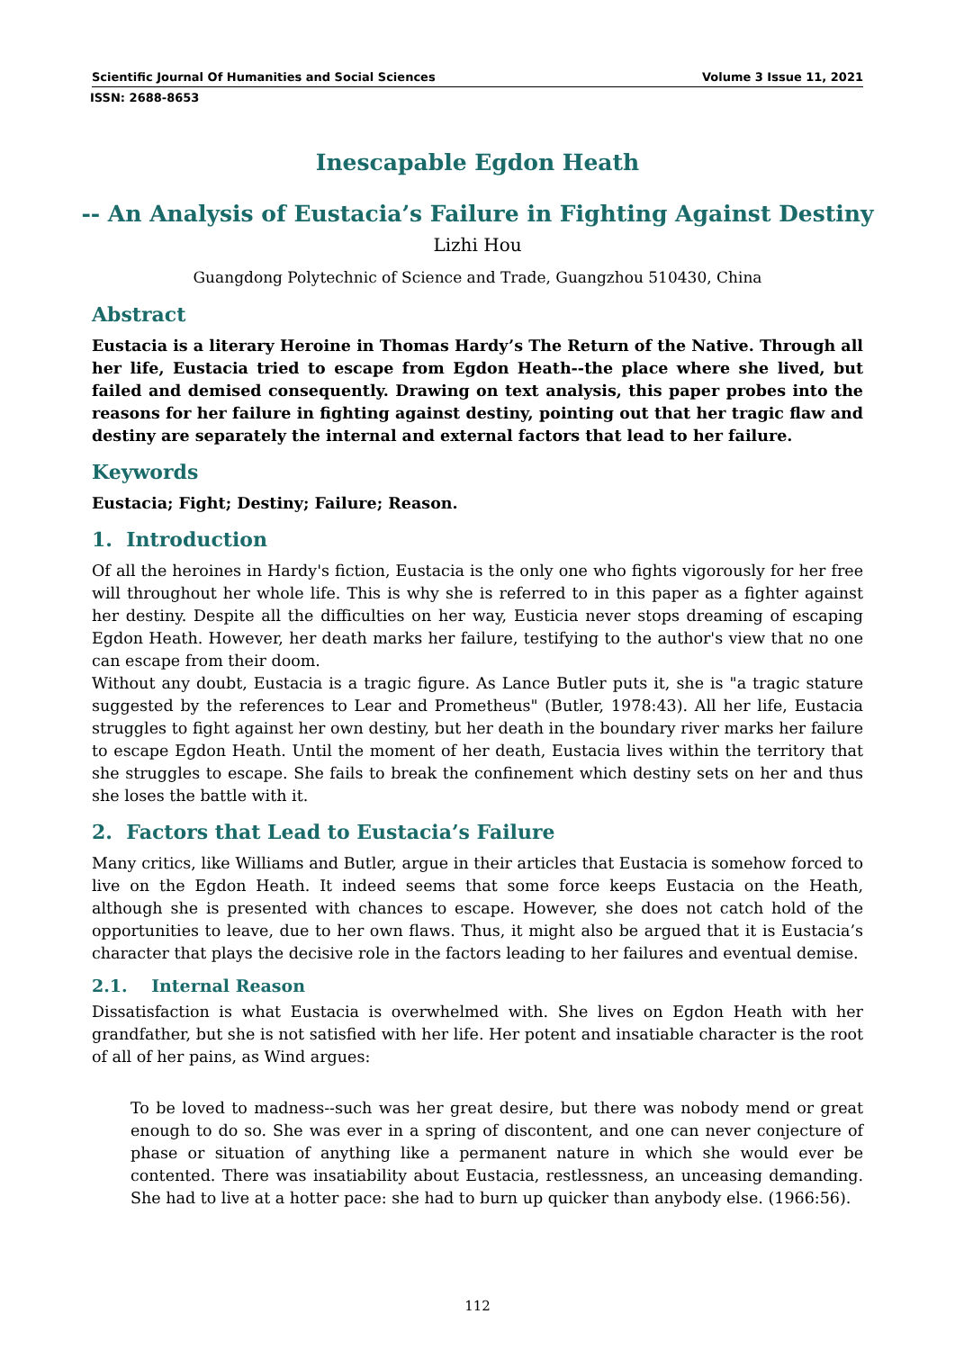Scientific Journal Of Humanities and Social Sciences Volume 3 Issue 11, 2021
ISSN: 2688-8653
Inescapable Egdon Heath
-- An Analysis of Eustacia’s Failure in Fighting Against Destiny
Lizhi Hou
Guangdong Polytechnic of Science and Trade, Guangzhou 510430, China
Abstract
Eustacia is a literary Heroine in Thomas Hardy’s The Return of the Native. Through all her life, Eustacia tried to escape from Egdon Heath--the place where she lived, but failed and demised consequently. Drawing on text analysis, this paper probes into the reasons for her failure in fighting against destiny, pointing out that her tragic flaw and destiny are separately the internal and external factors that lead to her failure.
Keywords
Eustacia; Fight; Destiny; Failure; Reason.
1. Introduction
Of all the heroines in Hardy's fiction, Eustacia is the only one who fights vigorously for her free will throughout her whole life. This is why she is referred to in this paper as a fighter against her destiny. Despite all the difficulties on her way, Eusticia never stops dreaming of escaping Egdon Heath. However, her death marks her failure, testifying to the author's view that no one can escape from their doom.
Without any doubt, Eustacia is a tragic figure. As Lance Butler puts it, she is "a tragic stature suggested by the references to Lear and Prometheus" (Butler, 1978:43). All her life, Eustacia struggles to fight against her own destiny, but her death in the boundary river marks her failure to escape Egdon Heath. Until the moment of her death, Eustacia lives within the territory that she struggles to escape. She fails to break the confinement which destiny sets on her and thus she loses the battle with it.
2. Factors that Lead to Eustacia’s Failure
Many critics, like Williams and Butler, argue in their articles that Eustacia is somehow forced to live on the Egdon Heath. It indeed seems that some force keeps Eustacia on the Heath, although she is presented with chances to escape. However, she does not catch hold of the opportunities to leave, due to her own flaws. Thus, it might also be argued that it is Eustacia’s character that plays the decisive role in the factors leading to her failures and eventual demise.
2.1. Internal Reason
Dissatisfaction is what Eustacia is overwhelmed with. She lives on Egdon Heath with her grandfather, but she is not satisfied with her life. Her potent and insatiable character is the root of all of her pains, as Wind argues:
To be loved to madness--such was her great desire, but there was nobody mend or great enough to do so. She was ever in a spring of discontent, and one can never conjecture of phase or situation of anything like a permanent nature in which she would ever be contented. There was insatiability about Eustacia, restlessness, an unceasing demanding. She had to live at a hotter pace: she had to burn up quicker than anybody else. (1966:56).
112